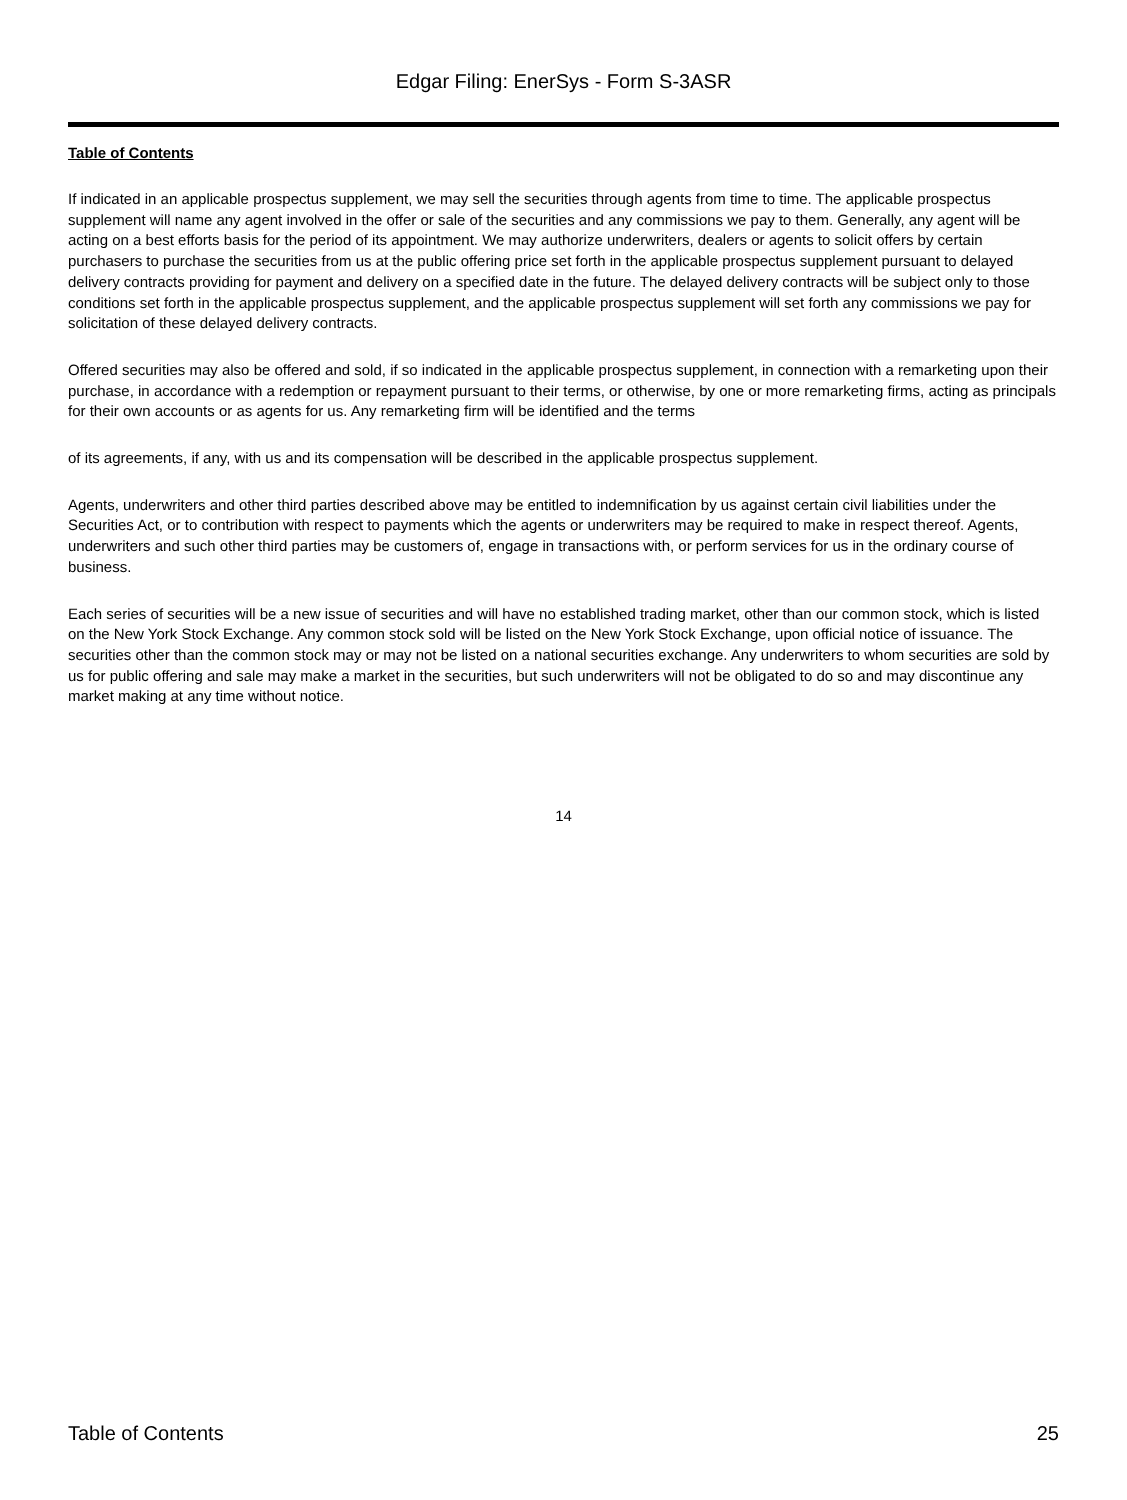Edgar Filing: EnerSys - Form S-3ASR
Table of Contents
If indicated in an applicable prospectus supplement, we may sell the securities through agents from time to time. The applicable prospectus supplement will name any agent involved in the offer or sale of the securities and any commissions we pay to them. Generally, any agent will be acting on a best efforts basis for the period of its appointment. We may authorize underwriters, dealers or agents to solicit offers by certain purchasers to purchase the securities from us at the public offering price set forth in the applicable prospectus supplement pursuant to delayed delivery contracts providing for payment and delivery on a specified date in the future. The delayed delivery contracts will be subject only to those conditions set forth in the applicable prospectus supplement, and the applicable prospectus supplement will set forth any commissions we pay for solicitation of these delayed delivery contracts.
Offered securities may also be offered and sold, if so indicated in the applicable prospectus supplement, in connection with a remarketing upon their purchase, in accordance with a redemption or repayment pursuant to their terms, or otherwise, by one or more remarketing firms, acting as principals for their own accounts or as agents for us. Any remarketing firm will be identified and the terms
of its agreements, if any, with us and its compensation will be described in the applicable prospectus supplement.
Agents, underwriters and other third parties described above may be entitled to indemnification by us against certain civil liabilities under the Securities Act, or to contribution with respect to payments which the agents or underwriters may be required to make in respect thereof. Agents, underwriters and such other third parties may be customers of, engage in transactions with, or perform services for us in the ordinary course of business.
Each series of securities will be a new issue of securities and will have no established trading market, other than our common stock, which is listed on the New York Stock Exchange. Any common stock sold will be listed on the New York Stock Exchange, upon official notice of issuance. The securities other than the common stock may or may not be listed on a national securities exchange. Any underwriters to whom securities are sold by us for public offering and sale may make a market in the securities, but such underwriters will not be obligated to do so and may discontinue any market making at any time without notice.
14
Table of Contents 25